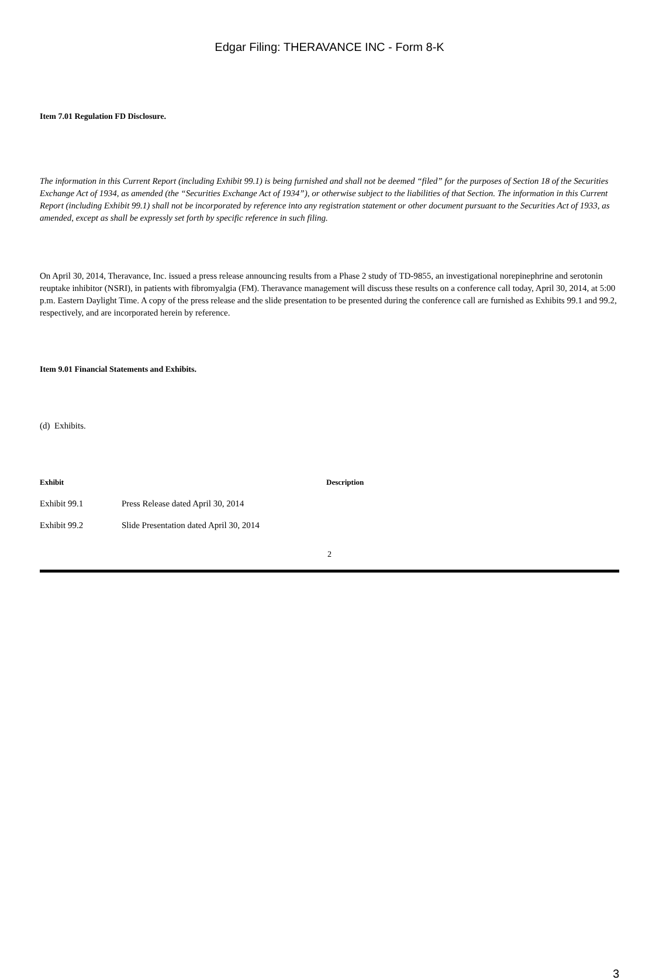Edgar Filing: THERAVANCE INC - Form 8-K
Item 7.01 Regulation FD Disclosure.
The information in this Current Report (including Exhibit 99.1) is being furnished and shall not be deemed “filed” for the purposes of Section 18 of the Securities Exchange Act of 1934, as amended (the “Securities Exchange Act of 1934”), or otherwise subject to the liabilities of that Section. The information in this Current Report (including Exhibit 99.1) shall not be incorporated by reference into any registration statement or other document pursuant to the Securities Act of 1933, as amended, except as shall be expressly set forth by specific reference in such filing.
On April 30, 2014, Theravance, Inc. issued a press release announcing results from a Phase 2 study of TD-9855, an investigational norepinephrine and serotonin reuptake inhibitor (NSRI), in patients with fibromyalgia (FM). Theravance management will discuss these results on a conference call today, April 30, 2014, at 5:00 p.m. Eastern Daylight Time. A copy of the press release and the slide presentation to be presented during the conference call are furnished as Exhibits 99.1 and 99.2, respectively, and are incorporated herein by reference.
Item 9.01 Financial Statements and Exhibits.
(d) Exhibits.
| Exhibit | Description |
| --- | --- |
| Exhibit 99.1 | Press Release dated April 30, 2014 |
| Exhibit 99.2 | Slide Presentation dated April 30, 2014 |
2
3